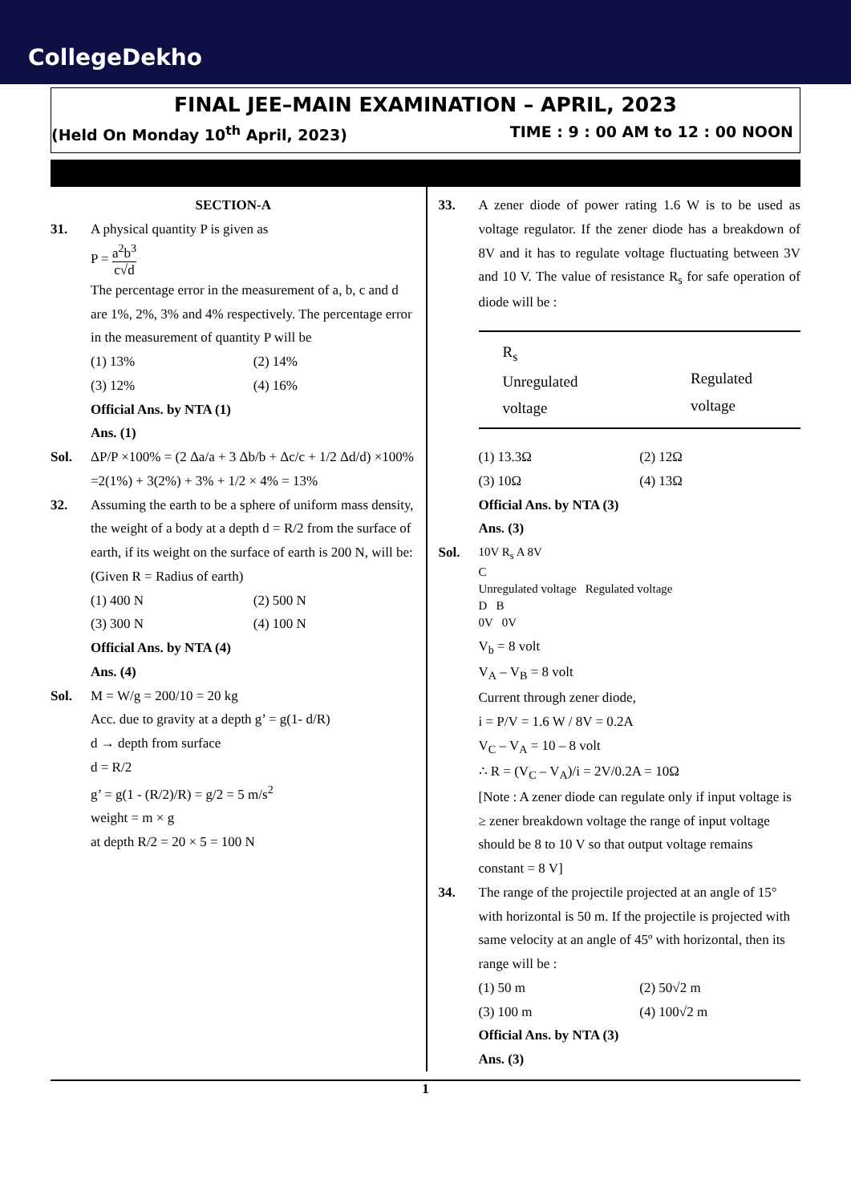CollegeDekho
FINAL JEE–MAIN EXAMINATION – APRIL, 2023
(Held On Monday 10<sup>th</sup> April, 2023) TIME : 9 : 00 AM to 12 : 00 NOON
SECTION-A
31. A physical quantity P is given as
P = a<sup>2</sup>b<sup>3</sup> c√d
The percentage error in the measurement of a, b, c and d are 1%, 2%, 3% and 4% respectively. The percentage error in the measurement of quantity P will be
(1) 13% (2) 14% (3) 12% (4) 16%
Official Ans. by NTA (1)
Ans. (1)
Sol. ΔP/P ×100% = (2 Δa/a + 3 Δb/b + Δc/c + 1/2 Δd/d) ×100%
=2(1%) + 3(2%) + 3% + 1/2 × 4% = 13%
32. Assuming the earth to be a sphere of uniform mass density, the weight of a body at a depth d = R/2 from the surface of earth, if its weight on the surface of earth is 200 N, will be:
(Given R = Radius of earth)
(1) 400 N (2) 500 N (3) 300 N (4) 100 N
Official Ans. by NTA (4)
Ans. (4)
Sol. M = W/g = 200/10 = 20 kg
Acc. due to gravity at a depth g’ = g(1- d/R)
d → depth from surface
d = R/2
g’ = g(1 - (R/2)/R) = g/2 = 5 m/s<sup>2</sup>
weight = m × g
at depth R/2 = 20 × 5 = 100 N
33. A zener diode of power rating 1.6 W is to be used as voltage regulator. If the zener diode has a breakdown of 8V and it has to regulate voltage fluctuating between 3V and 10 V. The value of resistance R<sub>s</sub> for safe operation of diode will be :
R<sub>s</sub>
Unregulated
voltage
Regulated
voltage
(1) 13.3Ω (2) 12Ω (3) 10Ω (4) 13Ω
Official Ans. by NTA (3)
Ans. (3)
Sol.
10V R<sub>s</sub> A 8V
C
Unregulated voltage Regulated voltage
D B
0V 0V
V<sub>b</sub> = 8 volt
V<sub>A</sub> – V<sub>B</sub> = 8 volt
Current through zener diode,
i = P/V = 1.6 W / 8V = 0.2A
V<sub>C</sub> – V<sub>A</sub> = 10 – 8 volt
∴ R = (V<sub>C</sub> – V<sub>A</sub>)/i = 2V/0.2A = 10Ω
[Note : A zener diode can regulate only if input voltage is ≥ zener breakdown voltage the range of input voltage should be 8 to 10 V so that output voltage remains constant = 8 V]
34. The range of the projectile projected at an angle of 15° with horizontal is 50 m. If the projectile is projected with same velocity at an angle of 45º with horizontal, then its range will be :
(1) 50 m (2) 50√2 m (3) 100 m (4) 100√2 m
Official Ans. by NTA (3)
Ans. (3)
1